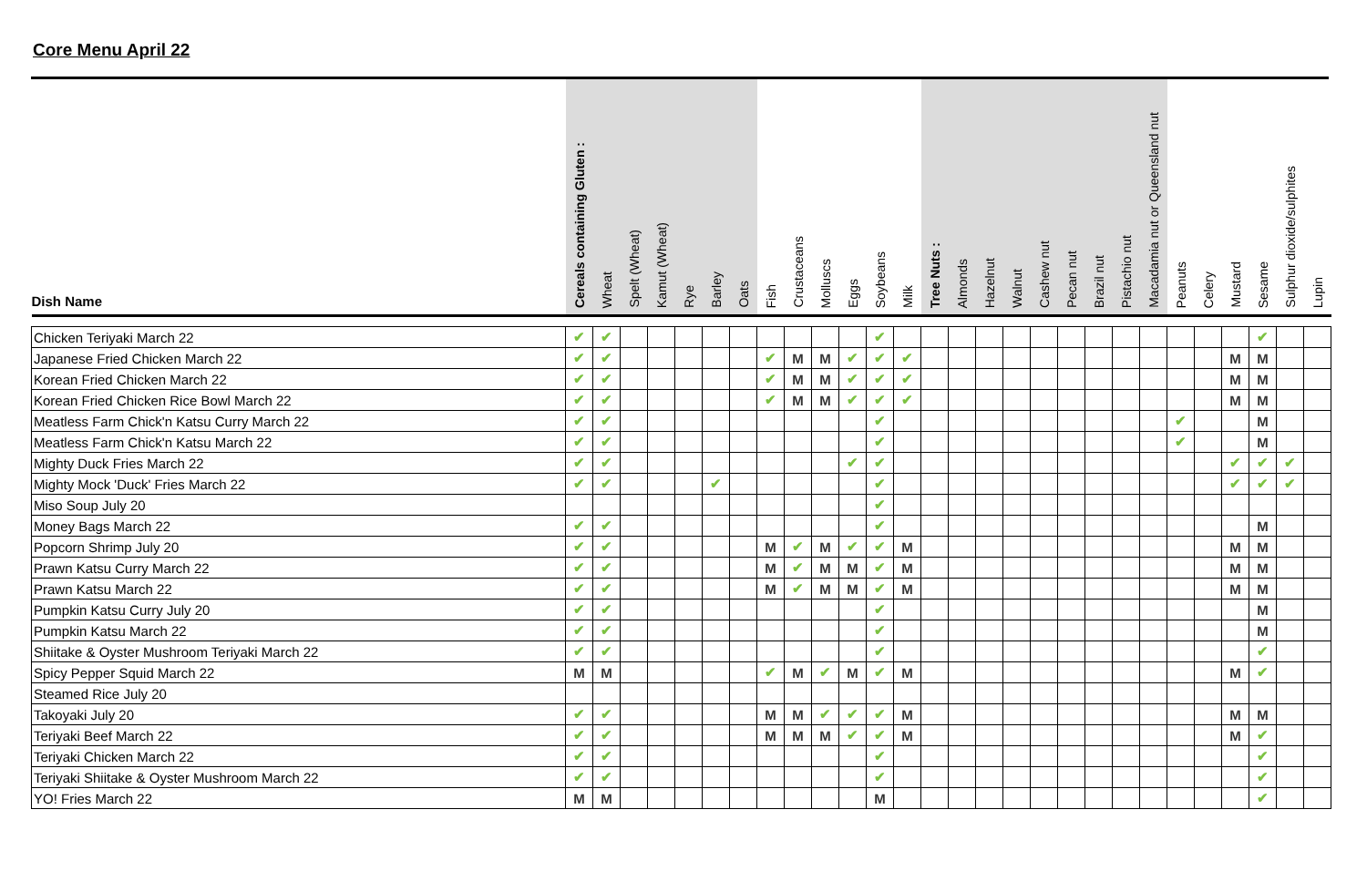Core Menu April 22
| Dish Name | Cereals containing Gluten : | Wheat | Spelt (Wheat) | Kamut (Wheat) | Rye | Barley | Oats | Fish | Crustaceans | Molluscs | Eggs | Soybeans | Milk | Tree Nuts : | Almonds | Hazelnut | Walnut | Cashew nut | Pecan nut | Brazil nut | Pistachio nut | Macadamia nut or Queensland nut | Peanuts | Celery | Mustard | Sesame | Sulphur dioxide/sulphites | Lupin |
| --- | --- | --- | --- | --- | --- | --- | --- | --- | --- | --- | --- | --- | --- | --- | --- | --- | --- | --- | --- | --- | --- | --- | --- | --- | --- | --- | --- | --- |
| Chicken Teriyaki March 22 | ✔ | ✔ | | | | | | | | | | ✔ | | | | | | | | | | | | | | ✔ | | |
| Japanese Fried Chicken March 22 | ✔ | ✔ | | | | | | ✔ | M | M | ✔ | ✔ | ✔ | | | | | | | | | | | | M | M | | |
| Korean Fried Chicken March 22 | ✔ | ✔ | | | | | | ✔ | M | M | ✔ | ✔ | ✔ | | | | | | | | | | | | M | M | | |
| Korean Fried Chicken Rice Bowl March 22 | ✔ | ✔ | | | | | | ✔ | M | M | ✔ | ✔ | ✔ | | | | | | | | | | | | M | M | | |
| Meatless Farm Chick'n Katsu Curry March 22 | ✔ | ✔ | | | | | | | | | | ✔ | | | | | | | | | | | ✔ | | | M | | |
| Meatless Farm Chick'n Katsu March 22 | ✔ | ✔ | | | | | | | | | | ✔ | | | | | | | | | | | ✔ | | | M | | |
| Mighty Duck Fries March 22 | ✔ | ✔ | | | | | | | | | ✔ | ✔ | | | | | | | | | | | | | ✔ | ✔ | ✔ | |
| Mighty Mock 'Duck' Fries March 22 | ✔ | ✔ | | | | ✔ | | | | | | ✔ | | | | | | | | | | | | | ✔ | ✔ | ✔ | |
| Miso Soup July 20 | | | | | | | | | | | | ✔ | | | | | | | | | | | | | | | | |
| Money Bags March 22 | ✔ | ✔ | | | | | | | | | | ✔ | | | | | | | | | | | | | | M | | |
| Popcorn Shrimp July 20 | ✔ | ✔ | | | | | | M | ✔ | M | ✔ | ✔ | M | | | | | | | | | | | | M | M | | |
| Prawn Katsu Curry March 22 | ✔ | ✔ | | | | | | M | ✔ | M | M | ✔ | M | | | | | | | | | | | | M | M | | |
| Prawn Katsu March 22 | ✔ | ✔ | | | | | | M | ✔ | M | M | ✔ | M | | | | | | | | | | | | M | M | | |
| Pumpkin Katsu Curry July 20 | ✔ | ✔ | | | | | | | | | | ✔ | | | | | | | | | | | | | | M | | |
| Pumpkin Katsu March 22 | ✔ | ✔ | | | | | | | | | | ✔ | | | | | | | | | | | | | | M | | |
| Shiitake & Oyster Mushroom Teriyaki March 22 | ✔ | ✔ | | | | | | | | | | ✔ | | | | | | | | | | | | | | ✔ | | |
| Spicy Pepper Squid March 22 | M | M | | | | | | ✔ | M | ✔ | M | ✔ | M | | | | | | | | | | | | M | ✔ | | |
| Steamed Rice July 20 | | | | | | | | | | | | | | | | | | | | | | | | | | | | |
| Takoyaki July 20 | ✔ | ✔ | | | | | | M | M | ✔ | ✔ | ✔ | M | | | | | | | | | | | | M | M | | |
| Teriyaki Beef March 22 | ✔ | ✔ | | | | | | M | M | M | ✔ | ✔ | M | | | | | | | | | | | | M | ✔ | | |
| Teriyaki Chicken March 22 | ✔ | ✔ | | | | | | | | | | ✔ | | | | | | | | | | | | | | ✔ | | |
| Teriyaki Shiitake & Oyster Mushroom March 22 | ✔ | ✔ | | | | | | | | | | ✔ | | | | | | | | | | | | | | ✔ | | |
| YO! Fries March 22 | M | M | | | | | | | | | | M | | | | | | | | | | | | | | ✔ | | |